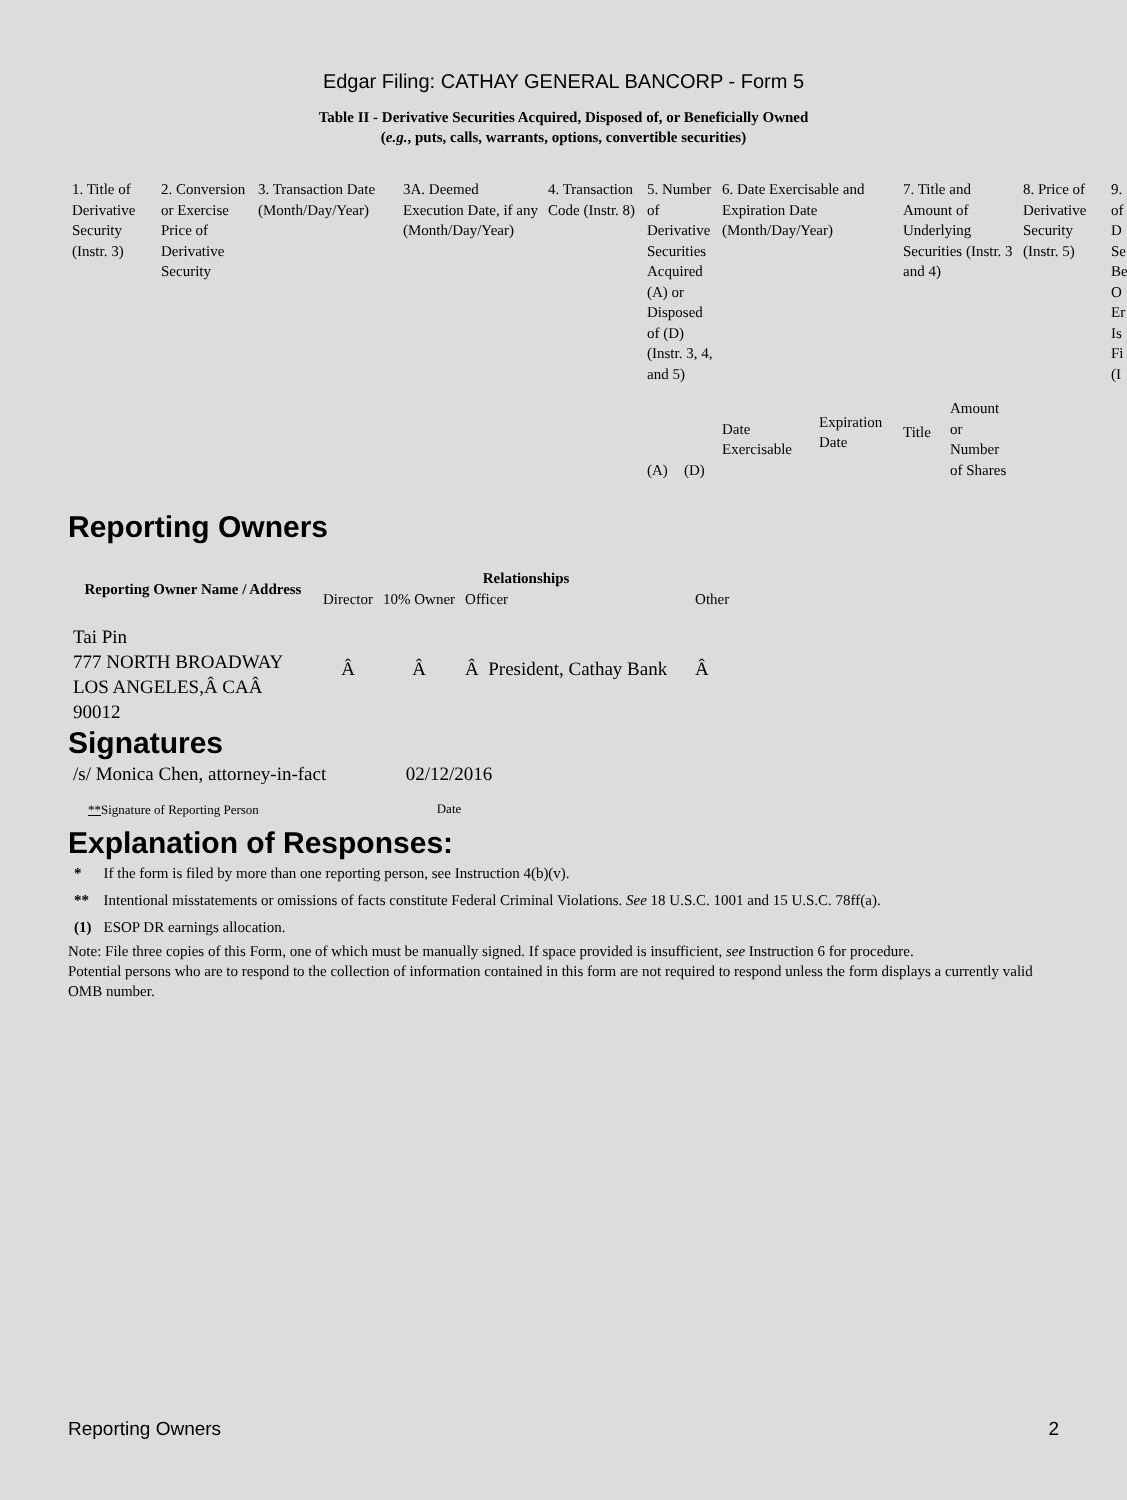Edgar Filing: CATHAY GENERAL BANCORP - Form 5
Table II - Derivative Securities Acquired, Disposed of, or Beneficially Owned
(e.g., puts, calls, warrants, options, convertible securities)
| 1. Title of Derivative Security (Instr. 3) | 2. Conversion or Exercise Price of Derivative Security | 3. Transaction Date (Month/Day/Year) | 3A. Deemed Execution Date, if any (Month/Day/Year) | 4. Transaction Code (Instr. 8) | 5. Number of Derivative Securities Acquired (A) or Disposed of (D) (Instr. 3, 4, and 5) | | 6. Date Exercisable and Expiration Date (Month/Day/Year) | | 7. Title and Amount of Underlying Securities (Instr. 3 and 4) | | 8. Price of Derivative Security (Instr. 5) | 9. of D Se Be O Er Is Fi (I |
| | | | | | (A) | (D) | Date Exercisable | Expiration Date | Title | Amount or Number of Shares | | |
Reporting Owners
| Reporting Owner Name / Address | Relationships | | | |
| --- | --- | --- | --- | --- |
| | Director | 10% Owner | Officer | Other |
| Tai Pin 777 NORTH BROADWAY LOS ANGELES,Â CAÂ 90012 | Â | Â | Â President, Cathay Bank | Â |
Signatures
| /s/ Monica Chen, attorney-in-fact | 02/12/2016 |
| ** Signature of Reporting Person | Date |
Explanation of Responses:
| * | If the form is filed by more than one reporting person, see Instruction 4(b)(v). |
| ** | Intentional misstatements or omissions of facts constitute Federal Criminal Violations. See 18 U.S.C. 1001 and 15 U.S.C. 78ff(a). |
| (1) | ESOP DR earnings allocation. |
Note: File three copies of this Form, one of which must be manually signed. If space provided is insufficient, see Instruction 6 for procedure.
Potential persons who are to respond to the collection of information contained in this form are not required to respond unless the form displays a currently valid OMB number.
Reporting Owners 2